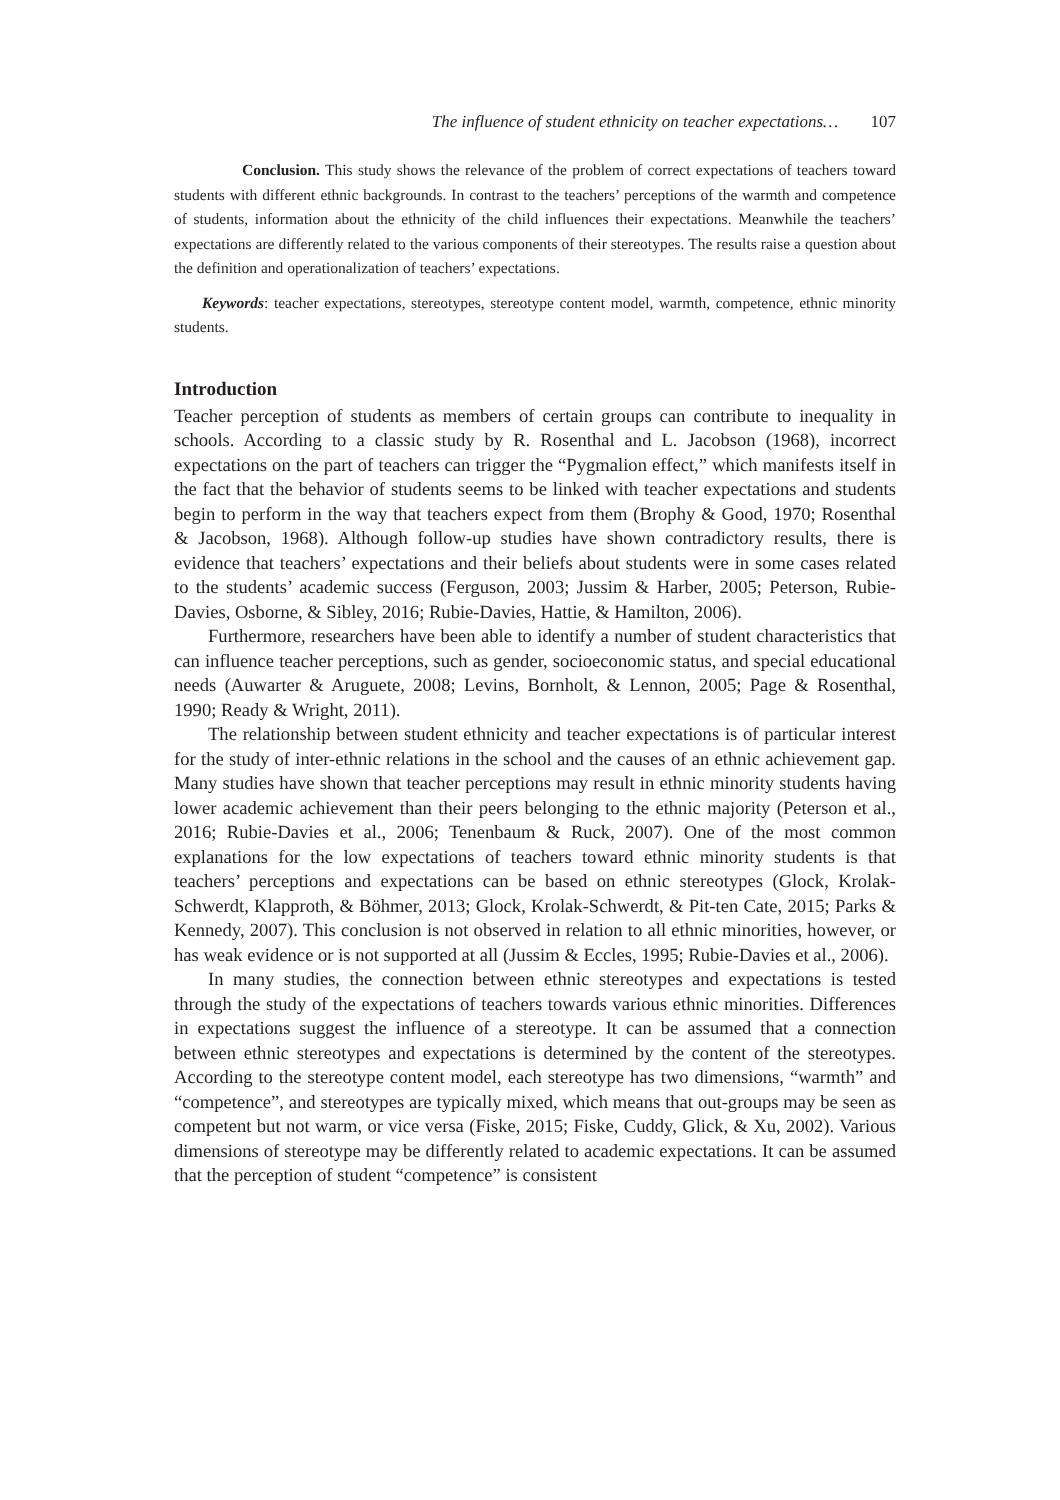The influence of student ethnicity on teacher expectations… 107
Conclusion. This study shows the relevance of the problem of correct expectations of teachers toward students with different ethnic backgrounds. In contrast to the teachers’ perceptions of the warmth and competence of students, information about the ethnicity of the child influences their expectations. Meanwhile the teachers’ expectations are differently related to the various components of their stereotypes. The results raise a question about the definition and operationalization of teachers’ expectations.
Keywords: teacher expectations, stereotypes, stereotype content model, warmth, competence, ethnic minority students.
Introduction
Teacher perception of students as members of certain groups can contribute to inequality in schools. According to a classic study by R. Rosenthal and L. Jacobson (1968), incorrect expectations on the part of teachers can trigger the “Pygmalion effect,” which manifests itself in the fact that the behavior of students seems to be linked with teacher expectations and students begin to perform in the way that teachers expect from them (Brophy & Good, 1970; Rosenthal & Jacobson, 1968). Although follow-up studies have shown contradictory results, there is evidence that teachers’ expectations and their beliefs about students were in some cases related to the students’ academic success (Ferguson, 2003; Jussim & Harber, 2005; Peterson, Rubie-Davies, Osborne, & Sibley, 2016; Rubie-Davies, Hattie, & Hamilton, 2006).
Furthermore, researchers have been able to identify a number of student characteristics that can influence teacher perceptions, such as gender, socioeconomic status, and special educational needs (Auwarter & Aruguete, 2008; Levins, Bornholt, & Lennon, 2005; Page & Rosenthal, 1990; Ready & Wright, 2011).
The relationship between student ethnicity and teacher expectations is of particular interest for the study of inter-ethnic relations in the school and the causes of an ethnic achievement gap. Many studies have shown that teacher perceptions may result in ethnic minority students having lower academic achievement than their peers belonging to the ethnic majority (Peterson et al., 2016; Rubie-Davies et al., 2006; Tenenbaum & Ruck, 2007). One of the most common explanations for the low expectations of teachers toward ethnic minority students is that teachers’ perceptions and expectations can be based on ethnic stereotypes (Glock, Krolak-Schwerdt, Klapproth, & Böhmer, 2013; Glock, Krolak-Schwerdt, & Pit-ten Cate, 2015; Parks & Kennedy, 2007). This conclusion is not observed in relation to all ethnic minorities, however, or has weak evidence or is not supported at all (Jussim & Eccles, 1995; Rubie-Davies et al., 2006).
In many studies, the connection between ethnic stereotypes and expectations is tested through the study of the expectations of teachers towards various ethnic minorities. Differences in expectations suggest the influence of a stereotype. It can be assumed that a connection between ethnic stereotypes and expectations is determined by the content of the stereotypes. According to the stereotype content model, each stereotype has two dimensions, “warmth” and “competence”, and stereotypes are typically mixed, which means that out-groups may be seen as competent but not warm, or vice versa (Fiske, 2015; Fiske, Cuddy, Glick, & Xu, 2002). Various dimensions of stereotype may be differently related to academic expectations. It can be assumed that the perception of student “competence” is consistent